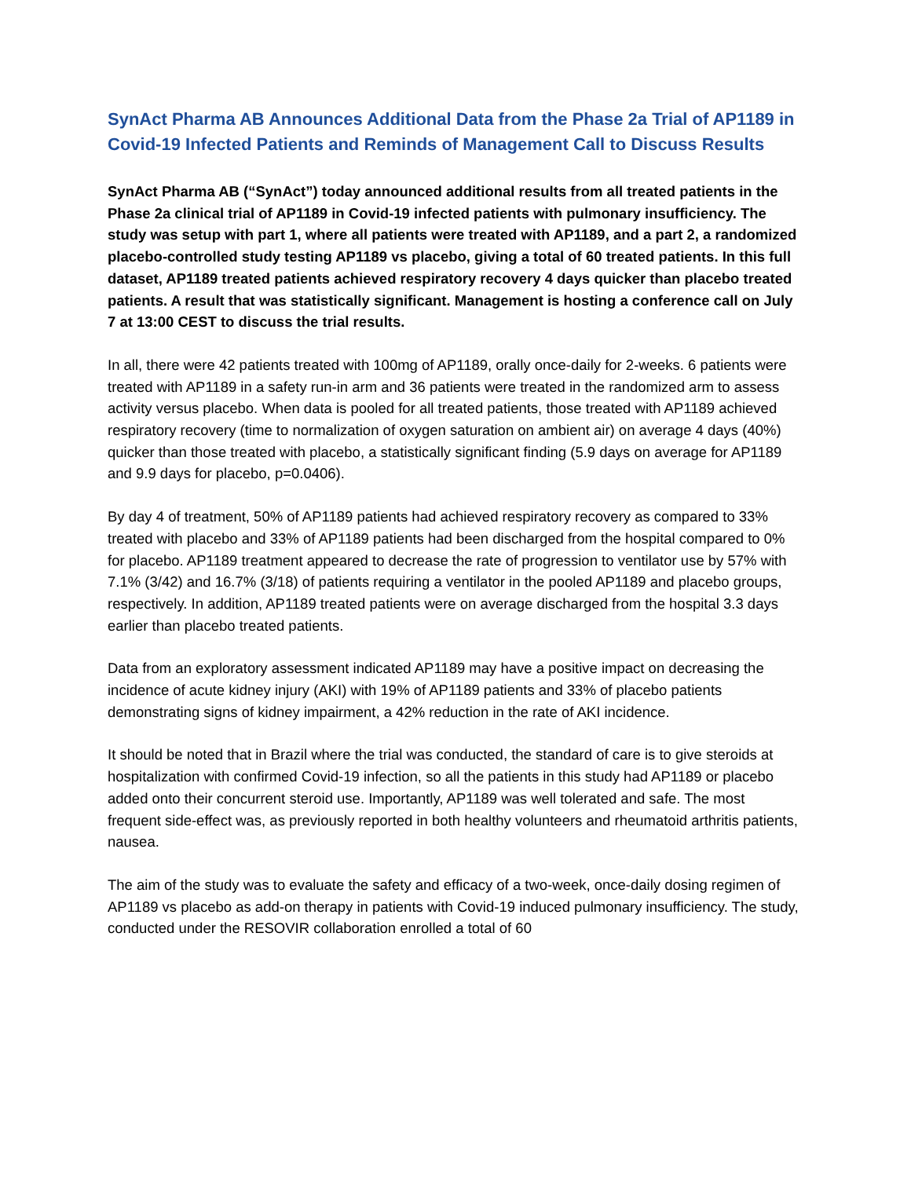SynAct Pharma AB Announces Additional Data from the Phase 2a Trial of AP1189 in Covid-19 Infected Patients and Reminds of Management Call to Discuss Results
SynAct Pharma AB (“SynAct”) today announced additional results from all treated patients in the Phase 2a clinical trial of AP1189 in Covid-19 infected patients with pulmonary insufficiency. The study was setup with part 1, where all patients were treated with AP1189, and a part 2, a randomized placebo-controlled study testing AP1189 vs placebo, giving a total of 60 treated patients. In this full dataset, AP1189 treated patients achieved respiratory recovery 4 days quicker than placebo treated patients. A result that was statistically significant. Management is hosting a conference call on July 7 at 13:00 CEST to discuss the trial results.
In all, there were 42 patients treated with 100mg of AP1189, orally once-daily for 2-weeks. 6 patients were treated with AP1189 in a safety run-in arm and 36 patients were treated in the randomized arm to assess activity versus placebo. When data is pooled for all treated patients, those treated with AP1189 achieved respiratory recovery (time to normalization of oxygen saturation on ambient air) on average 4 days (40%) quicker than those treated with placebo, a statistically significant finding (5.9 days on average for AP1189 and 9.9 days for placebo, p=0.0406).
By day 4 of treatment, 50% of AP1189 patients had achieved respiratory recovery as compared to 33% treated with placebo and 33% of AP1189 patients had been discharged from the hospital compared to 0% for placebo. AP1189 treatment appeared to decrease the rate of progression to ventilator use by 57% with 7.1% (3/42) and 16.7% (3/18) of patients requiring a ventilator in the pooled AP1189 and placebo groups, respectively. In addition, AP1189 treated patients were on average discharged from the hospital 3.3 days earlier than placebo treated patients.
Data from an exploratory assessment indicated AP1189 may have a positive impact on decreasing the incidence of acute kidney injury (AKI) with 19% of AP1189 patients and 33% of placebo patients demonstrating signs of kidney impairment, a 42% reduction in the rate of AKI incidence.
It should be noted that in Brazil where the trial was conducted, the standard of care is to give steroids at hospitalization with confirmed Covid-19 infection, so all the patients in this study had AP1189 or placebo added onto their concurrent steroid use. Importantly, AP1189 was well tolerated and safe. The most frequent side-effect was, as previously reported in both healthy volunteers and rheumatoid arthritis patients, nausea.
The aim of the study was to evaluate the safety and efficacy of a two-week, once-daily dosing regimen of AP1189 vs placebo as add-on therapy in patients with Covid-19 induced pulmonary insufficiency. The study, conducted under the RESOVIR collaboration enrolled a total of 60